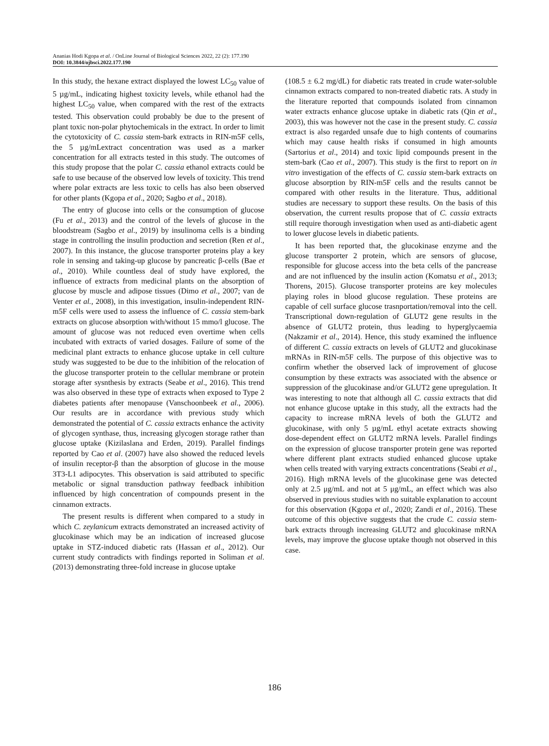Ananias Hodi Kgopa et al. / OnLine Journal of Biological Sciences 2022, 22 (2): 177.190
DOI: 10.3844/ojbsci.2022.177.190
In this study, the hexane extract displayed the lowest LC<sub>50</sub> value of 5 µg/mL, indicating highest toxicity levels, while ethanol had the highest LC<sub>50</sub> value, when compared with the rest of the extracts tested. This observation could probably be due to the present of plant toxic non-polar phytochemicals in the extract. In order to limit the cytotoxicity of C. cassia stem-bark extracts in RIN-m5F cells, the 5 µg/mLextract concentration was used as a marker concentration for all extracts tested in this study. The outcomes of this study propose that the polar C. cassia ethanol extracts could be safe to use because of the observed low levels of toxicity. This trend where polar extracts are less toxic to cells has also been observed for other plants (Kgopa et al., 2020; Sagbo et al., 2018).
The entry of glucose into cells or the consumption of glucose (Fu et al., 2013) and the control of the levels of glucose in the bloodstream (Sagbo et al., 2019) by insulinoma cells is a binding stage in controlling the insulin production and secretion (Ren et al., 2007). In this instance, the glucose transporter proteins play a key role in sensing and taking-up glucose by pancreatic β-cells (Bae et al., 2010). While countless deal of study have explored, the influence of extracts from medicinal plants on the absorption of glucose by muscle and adipose tissues (Dimo et al., 2007; van de Venter et al., 2008), in this investigation, insulin-independent RIN-m5F cells were used to assess the influence of C. cassia stem-bark extracts on glucose absorption with/without 15 mmo/l glucose. The amount of glucose was not reduced even overtime when cells incubated with extracts of varied dosages. Failure of some of the medicinal plant extracts to enhance glucose uptake in cell culture study was suggested to be due to the inhibition of the relocation of the glucose transporter protein to the cellular membrane or protein storage after sysnthesis by extracts (Seabe et al., 2016). This trend was also observed in these type of extracts when exposed to Type 2 diabetes patients after menopause (Vanschoonbeek et al., 2006). Our results are in accordance with previous study which demonstrated the potential of C. cassia extracts enhance the activity of glycogen synthase, thus, increasing glycogen storage rather than glucose uptake (Kizilaslana and Erden, 2019). Parallel findings reported by Cao et al. (2007) have also showed the reduced levels of insulin receptor-β than the absorption of glucose in the mouse 3T3-L1 adipocytes. This observation is said attributed to specific metabolic or signal transduction pathway feedback inhibition influenced by high concentration of compounds present in the cinnamon extracts.
The present results is different when compared to a study in which C. zeylanicum extracts demonstrated an increased activity of glucokinase which may be an indication of increased glucose uptake in STZ-induced diabetic rats (Hassan et al., 2012). Our current study contradicts with findings reported in Soliman et al. (2013) demonstrating three-fold increase in glucose uptake
(108.5 ± 6.2 mg/dL) for diabetic rats treated in crude water-soluble cinnamon extracts compared to non-treated diabetic rats. A study in the literature reported that compounds isolated from cinnamon water extracts enhance glucose uptake in diabetic rats (Qin et al., 2003), this was however not the case in the present study. C. cassia extract is also regarded unsafe due to high contents of coumarins which may cause health risks if consumed in high amounts (Sartorius et al., 2014) and toxic lipid compounds present in the stem-bark (Cao et al., 2007). This study is the first to report on in vitro investigation of the effects of C. cassia stem-bark extracts on glucose absorption by RIN-m5F cells and the results cannot be compared with other results in the literature. Thus, additional studies are necessary to support these results. On the basis of this observation, the current results propose that of C. cassia extracts still require thorough investigation when used as anti-diabetic agent to lower glucose levels in diabetic patients.
It has been reported that, the glucokinase enzyme and the glucose transporter 2 protein, which are sensors of glucose, responsible for glucose access into the beta cells of the pancrease and are not influenced by the insulin action (Komatsu et al., 2013; Thorens, 2015). Glucose transporter proteins are key molecules playing roles in blood glucose regulation. These proteins are capable of cell surface glucose trasnportation/removal into the cell. Transcriptional down-regulation of GLUT2 gene results in the absence of GLUT2 protein, thus leading to hyperglycaemia (Nakzamir et al., 2014). Hence, this study examined the influence of different C. cassia extracts on levels of GLUT2 and glucokinase mRNAs in RIN-m5F cells. The purpose of this objective was to confirm whether the observed lack of improvement of glucose consumption by these extracts was associated with the absence or suppression of the glucokinase and/or GLUT2 gene upregulation. It was interesting to note that although all C. cassia extracts that did not enhance glucose uptake in this study, all the extracts had the capacity to increase mRNA levels of both the GLUT2 and glucokinase, with only 5 µg/mL ethyl acetate extracts showing dose-dependent effect on GLUT2 mRNA levels. Parallel findings on the expression of glucose transporter protein gene was reported where different plant extracts studied enhanced glucose uptake when cells treated with varying extracts concentrations (Seabi et al., 2016). High mRNA levels of the glucokinase gene was detected only at 2.5 μg/mL and not at 5 μg/mL, an effect which was also observed in previous studies with no suitable explanation to account for this observation (Kgopa et al., 2020; Zandi et al., 2016). These outcome of this objective suggests that the crude C. cassia stem-bark extracts through increasing GLUT2 and glucokinase mRNA levels, may improve the glucose uptake though not observed in this case.
186